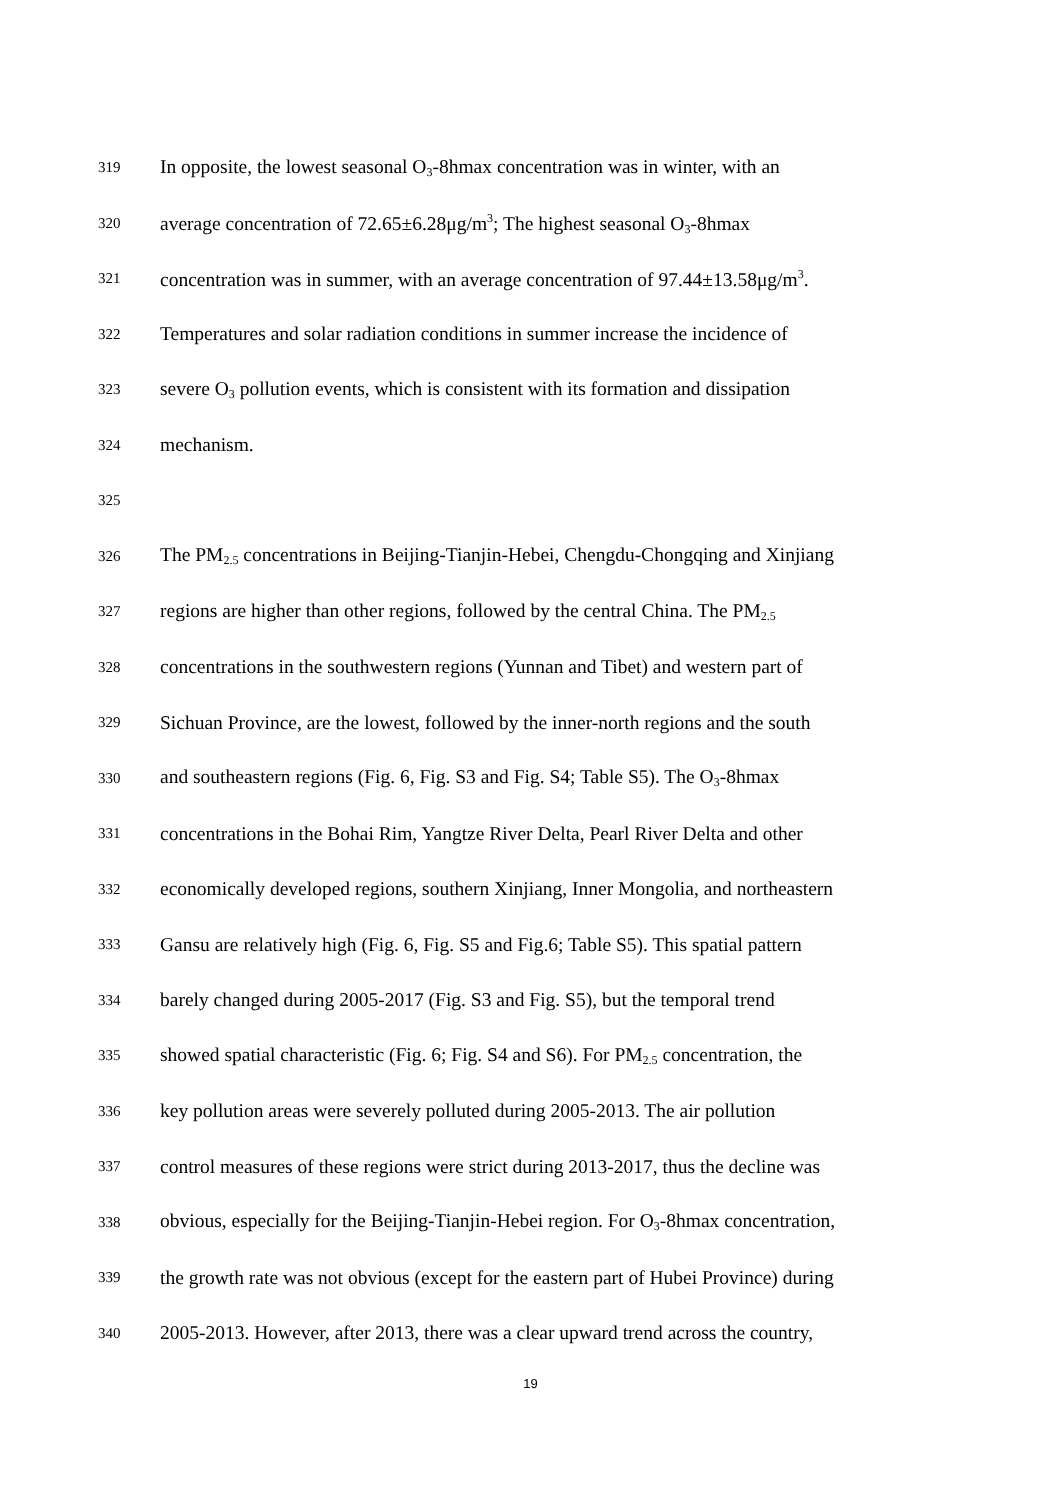319 In opposite, the lowest seasonal O<sub>3</sub>-8hmax concentration was in winter, with an
320 average concentration of 72.65±6.28μg/m<sup>3</sup>; The highest seasonal O<sub>3</sub>-8hmax
321 concentration was in summer, with an average concentration of 97.44±13.58μg/m<sup>3</sup>.
322 Temperatures and solar radiation conditions in summer increase the incidence of
323 severe O<sub>3</sub> pollution events, which is consistent with its formation and dissipation
324 mechanism.
325
326 The PM<sub>2.5</sub> concentrations in Beijing-Tianjin-Hebei, Chengdu-Chongqing and Xinjiang
327 regions are higher than other regions, followed by the central China. The PM<sub>2.5</sub>
328 concentrations in the southwestern regions (Yunnan and Tibet) and western part of
329 Sichuan Province, are the lowest, followed by the inner-north regions and the south
330 and southeastern regions (Fig. 6, Fig. S3 and Fig. S4; Table S5). The O<sub>3</sub>-8hmax
331 concentrations in the Bohai Rim, Yangtze River Delta, Pearl River Delta and other
332 economically developed regions, southern Xinjiang, Inner Mongolia, and northeastern
333 Gansu are relatively high (Fig. 6, Fig. S5 and Fig.6; Table S5). This spatial pattern
334 barely changed during 2005-2017 (Fig. S3 and Fig. S5), but the temporal trend
335 showed spatial characteristic (Fig. 6; Fig. S4 and S6). For PM<sub>2.5</sub> concentration, the
336 key pollution areas were severely polluted during 2005-2013. The air pollution
337 control measures of these regions were strict during 2013-2017, thus the decline was
338 obvious, especially for the Beijing-Tianjin-Hebei region. For O<sub>3</sub>-8hmax concentration,
339 the growth rate was not obvious (except for the eastern part of Hubei Province) during
340 2005-2013. However, after 2013, there was a clear upward trend across the country,
19